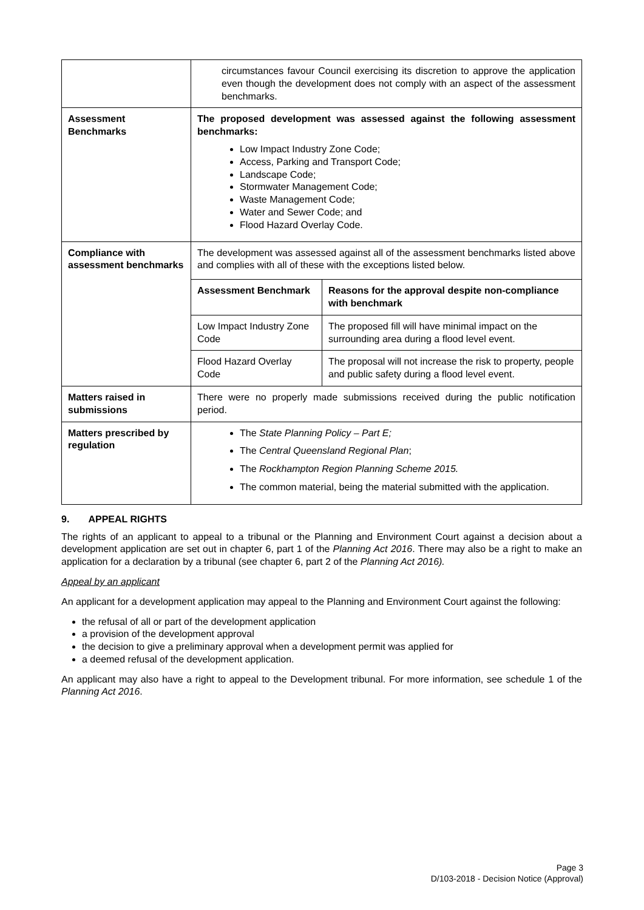| | circumstances favour Council exercising its discretion to approve the application even though the development does not comply with an aspect of the assessment benchmarks. |
| Assessment Benchmarks | The proposed development was assessed against the following assessment benchmarks: Low Impact Industry Zone Code; Access, Parking and Transport Code; Landscape Code; Stormwater Management Code; Waste Management Code; Water and Sewer Code; and Flood Hazard Overlay Code. |
| Compliance with assessment benchmarks | The development was assessed against all of the assessment benchmarks listed above and complies with all of these with the exceptions listed below. / Assessment Benchmark / Reasons for the approval despite non-compliance with benchmark / / Low Impact Industry Zone Code / The proposed fill will have minimal impact on the surrounding area during a flood level event. / / Flood Hazard Overlay Code / The proposal will not increase the risk to property, people and public safety during a flood level event. / |
| Matters raised in submissions | There were no properly made submissions received during the public notification period. |
| Matters prescribed by regulation | The State Planning Policy – Part E; The Central Queensland Regional Plan ; The Rockhampton Region Planning Scheme 2015. The common material, being the material submitted with the application. |
9. APPEAL RIGHTS
The rights of an applicant to appeal to a tribunal or the Planning and Environment Court against a decision about a development application are set out in chapter 6, part 1 of the Planning Act 2016. There may also be a right to make an application for a declaration by a tribunal (see chapter 6, part 2 of the Planning Act 2016).
Appeal by an applicant
An applicant for a development application may appeal to the Planning and Environment Court against the following:
the refusal of all or part of the development application
a provision of the development approval
the decision to give a preliminary approval when a development permit was applied for
a deemed refusal of the development application.
An applicant may also have a right to appeal to the Development tribunal. For more information, see schedule 1 of the Planning Act 2016.
Page 3
D/103-2018 - Decision Notice (Approval)